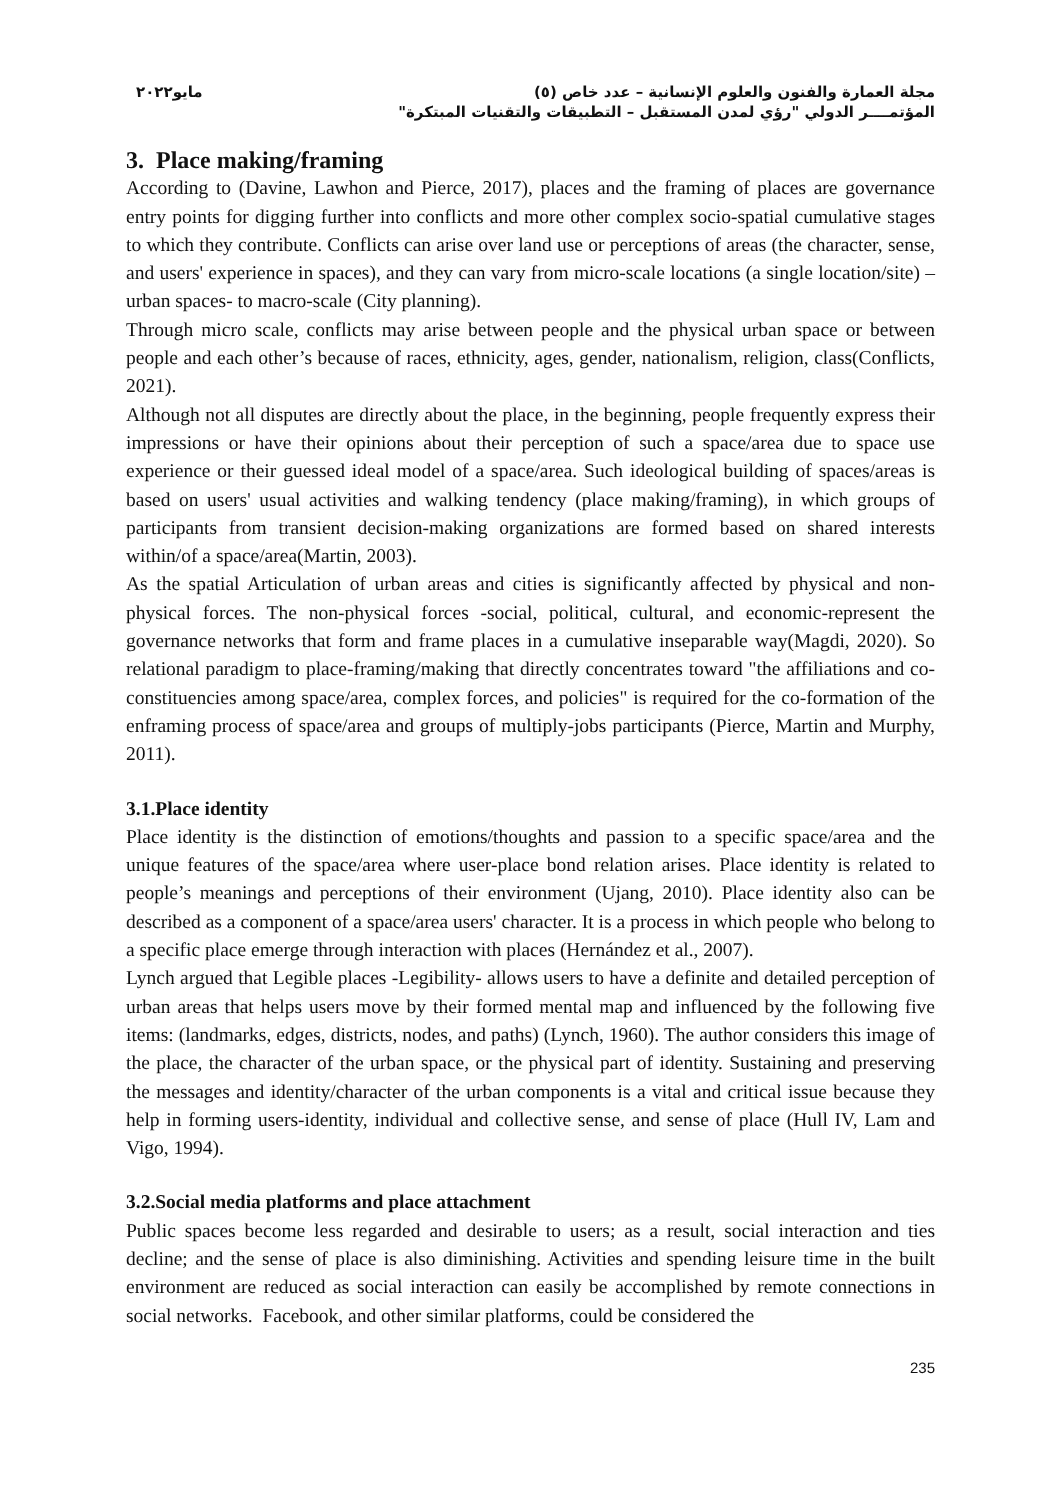مجلة العمارة والفنون والعلوم الإنسانية – عدد خاص (٥)
المؤتمــــر الدولي "رؤي لمدن المستقبل – التطبيقات والتقنيات المبتكرة"
مايو٢٠٢٢
3. Place making/framing
According to (Davine, Lawhon and Pierce, 2017), places and the framing of places are governance entry points for digging further into conflicts and more other complex socio-spatial cumulative stages to which they contribute. Conflicts can arise over land use or perceptions of areas (the character, sense, and users' experience in spaces), and they can vary from micro-scale locations (a single location/site) –urban spaces- to macro-scale (City planning).
Through micro scale, conflicts may arise between people and the physical urban space or between people and each other’s because of races, ethnicity, ages, gender, nationalism, religion, class(Conflicts, 2021).
Although not all disputes are directly about the place, in the beginning, people frequently express their impressions or have their opinions about their perception of such a space/area due to space use experience or their guessed ideal model of a space/area. Such ideological building of spaces/areas is based on users' usual activities and walking tendency (place making/framing), in which groups of participants from transient decision-making organizations are formed based on shared interests within/of a space/area(Martin, 2003).
As the spatial Articulation of urban areas and cities is significantly affected by physical and non-physical forces. The non-physical forces -social, political, cultural, and economic-represent the governance networks that form and frame places in a cumulative inseparable way(Magdi, 2020). So relational paradigm to place-framing/making that directly concentrates toward "the affiliations and co-constituencies among space/area, complex forces, and policies" is required for the co-formation of the enframing process of space/area and groups of multiply-jobs participants (Pierce, Martin and Murphy, 2011).
3.1.Place identity
Place identity is the distinction of emotions/thoughts and passion to a specific space/area and the unique features of the space/area where user-place bond relation arises. Place identity is related to people’s meanings and perceptions of their environment (Ujang, 2010). Place identity also can be described as a component of a space/area users' character. It is a process in which people who belong to a specific place emerge through interaction with places (Hernández et al., 2007).
Lynch argued that Legible places -Legibility- allows users to have a definite and detailed perception of urban areas that helps users move by their formed mental map and influenced by the following five items: (landmarks, edges, districts, nodes, and paths) (Lynch, 1960). The author considers this image of the place, the character of the urban space, or the physical part of identity. Sustaining and preserving the messages and identity/character of the urban components is a vital and critical issue because they help in forming users-identity, individual and collective sense, and sense of place (Hull IV, Lam and Vigo, 1994).
3.2.Social media platforms and place attachment
Public spaces become less regarded and desirable to users; as a result, social interaction and ties decline; and the sense of place is also diminishing. Activities and spending leisure time in the built environment are reduced as social interaction can easily be accomplished by remote connections in social networks. Facebook, and other similar platforms, could be considered the
235